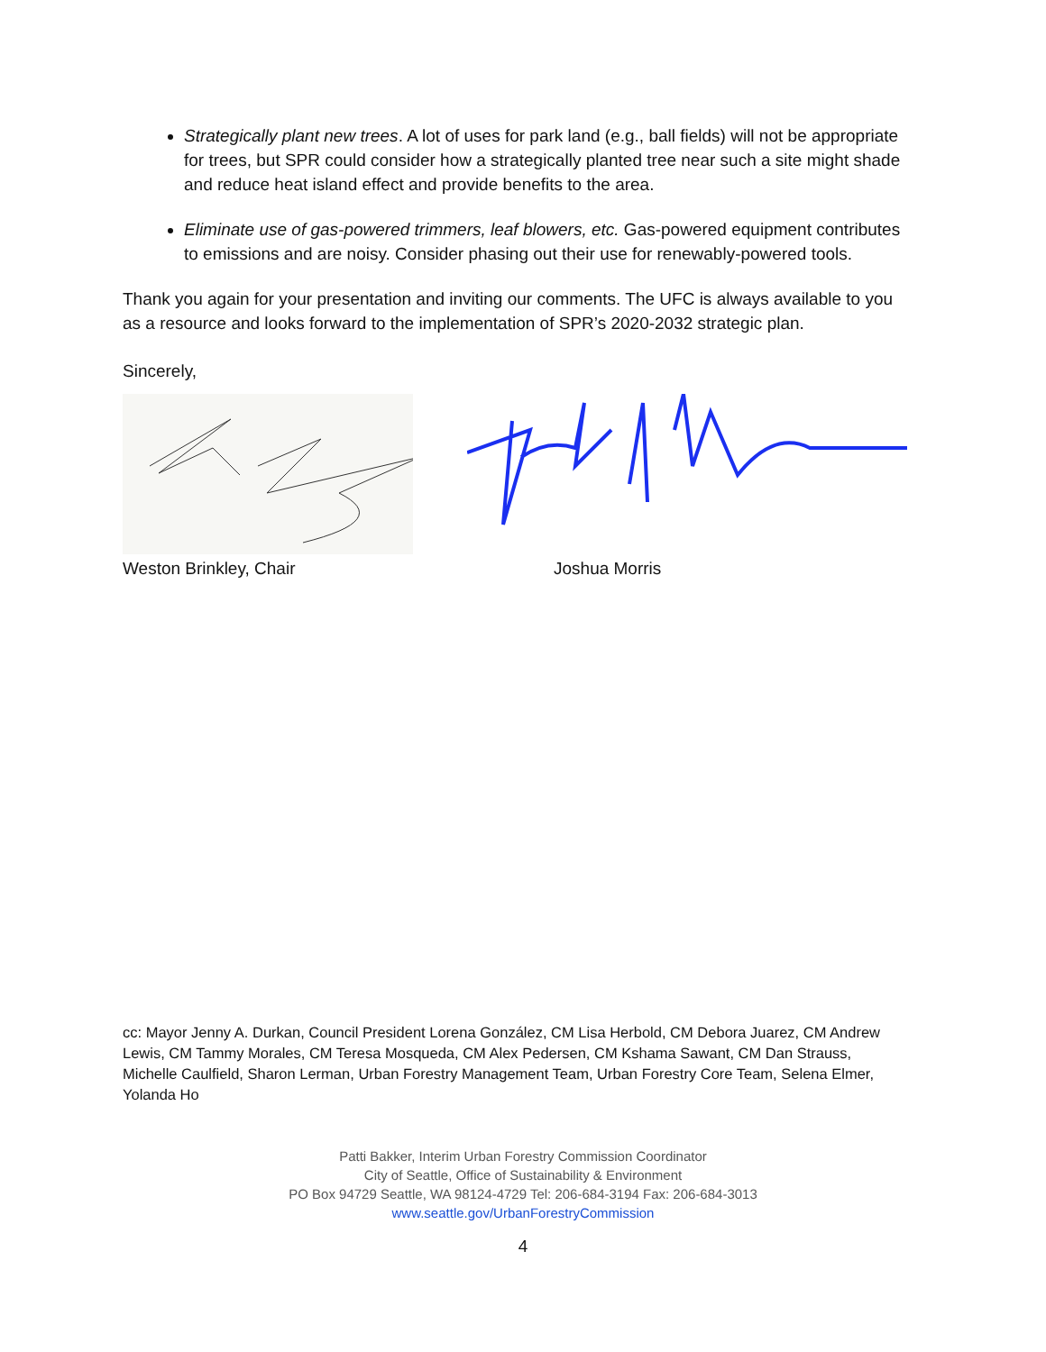Strategically plant new trees. A lot of uses for park land (e.g., ball fields) will not be appropriate for trees, but SPR could consider how a strategically planted tree near such a site might shade and reduce heat island effect and provide benefits to the area.
Eliminate use of gas-powered trimmers, leaf blowers, etc. Gas-powered equipment contributes to emissions and are noisy. Consider phasing out their use for renewably-powered tools.
Thank you again for your presentation and inviting our comments. The UFC is always available to you as a resource and looks forward to the implementation of SPR’s 2020-2032 strategic plan.
Sincerely,
Weston Brinkley, Chair Joshua Morris
cc: Mayor Jenny A. Durkan, Council President Lorena González, CM Lisa Herbold, CM Debora Juarez, CM Andrew Lewis, CM Tammy Morales, CM Teresa Mosqueda, CM Alex Pedersen, CM Kshama Sawant, CM Dan Strauss, Michelle Caulfield, Sharon Lerman, Urban Forestry Management Team, Urban Forestry Core Team, Selena Elmer, Yolanda Ho
Patti Bakker, Interim Urban Forestry Commission Coordinator
City of Seattle, Office of Sustainability & Environment
PO Box 94729 Seattle, WA 98124-4729 Tel: 206-684-3194 Fax: 206-684-3013
www.seattle.gov/UrbanForestryCommission
4